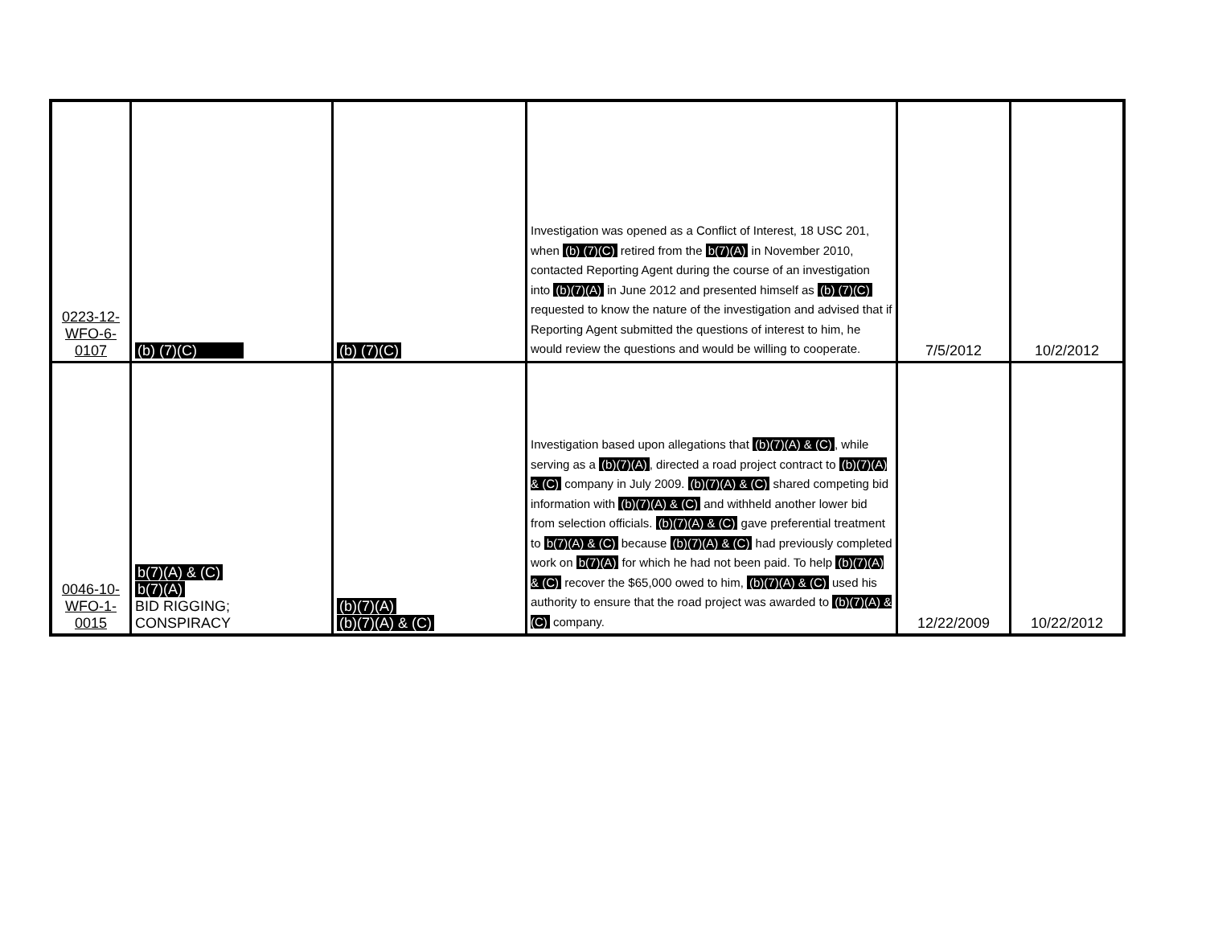| 0223-12- WFO-6- 0107 | (b) (7)(C) | (b) (7)(C) | Investigation was opened as a Conflict of Interest, 18 USC 201, when (b) (7)(C) retired from the b(7)(A) in November 2010, contacted Reporting Agent during the course of an investigation into (b)(7)(A) in June 2012 and presented himself as (b) (7)(C) requested to know the nature of the investigation and advised that if Reporting Agent submitted the questions of interest to him, he would review the questions and would be willing to cooperate. | 7/5/2012 | 10/2/2012 |
| 0046-10- WFO-1- 0015 | b(7)(A) & (C) b(7)(A) BID RIGGING; CONSPIRACY | (b)(7)(A) (b)(7)(A) & (C) | Investigation based upon allegations that (b)(7)(A) & (C) , while serving as a (b)(7)(A) , directed a road project contract to (b)(7)(A) & (C) company in July 2009. (b)(7)(A) & (C) shared competing bid information with (b)(7)(A) & (C) and withheld another lower bid from selection officials. (b)(7)(A) & (C) gave preferential treatment to b(7)(A) & (C) because (b)(7)(A) & (C) had previously completed work on b(7)(A) for which he had not been paid. To help (b)(7)(A) & (C) recover the $65,000 owed to him, (b)(7)(A) & (C) used his authority to ensure that the road project was awarded to (b)(7)(A) & (C) company. | 12/22/2009 | 10/22/2012 |